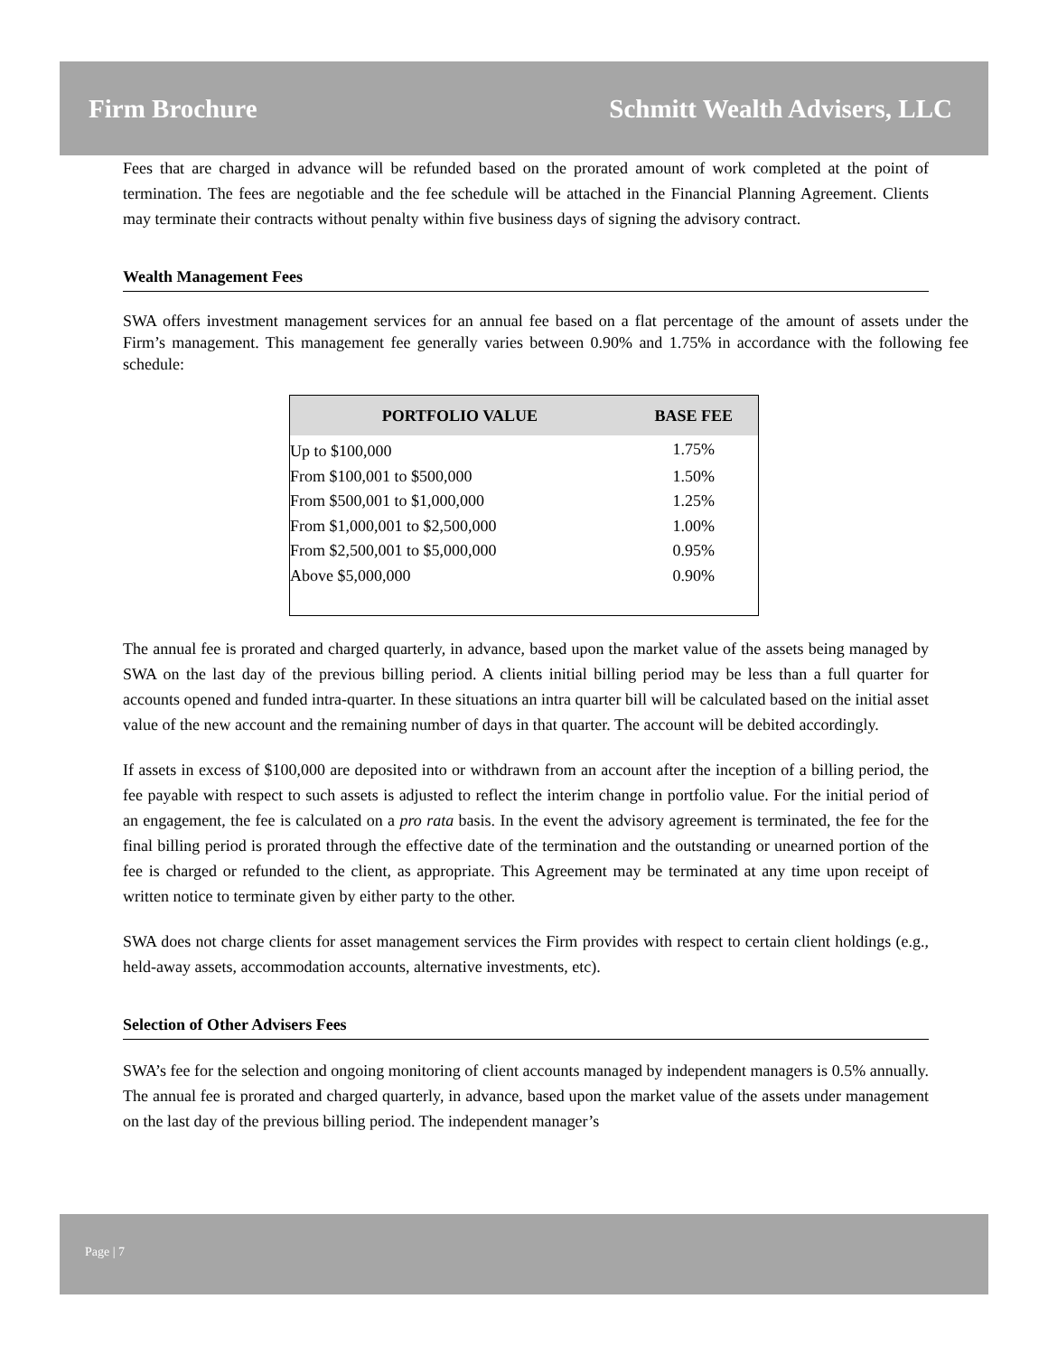Firm Brochure Schmitt Wealth Advisers, LLC
Fees that are charged in advance will be refunded based on the prorated amount of work completed at the point of termination. The fees are negotiable and the fee schedule will be attached in the Financial Planning Agreement. Clients may terminate their contracts without penalty within five business days of signing the advisory contract.
Wealth Management Fees
SWA offers investment management services for an annual fee based on a flat percentage of the amount of assets under the Firm’s management. This management fee generally varies between 0.90% and 1.75% in accordance with the following fee schedule:
| PORTFOLIO VALUE | BASE FEE |
| --- | --- |
| Up to $100,000 | 1.75% |
| From $100,001 to $500,000 | 1.50% |
| From $500,001 to $1,000,000 | 1.25% |
| From $1,000,001 to $2,500,000 | 1.00% |
| From $2,500,001 to $5,000,000 | 0.95% |
| Above $5,000,000 | 0.90% |
The annual fee is prorated and charged quarterly, in advance, based upon the market value of the assets being managed by SWA on the last day of the previous billing period. A clients initial billing period may be less than a full quarter for accounts opened and funded intra-quarter. In these situations an intra quarter bill will be calculated based on the initial asset value of the new account and the remaining number of days in that quarter. The account will be debited accordingly.
If assets in excess of $100,000 are deposited into or withdrawn from an account after the inception of a billing period, the fee payable with respect to such assets is adjusted to reflect the interim change in portfolio value. For the initial period of an engagement, the fee is calculated on a pro rata basis. In the event the advisory agreement is terminated, the fee for the final billing period is prorated through the effective date of the termination and the outstanding or unearned portion of the fee is charged or refunded to the client, as appropriate. This Agreement may be terminated at any time upon receipt of written notice to terminate given by either party to the other.
SWA does not charge clients for asset management services the Firm provides with respect to certain client holdings (e.g., held-away assets, accommodation accounts, alternative investments, etc).
Selection of Other Advisers Fees
SWA’s fee for the selection and ongoing monitoring of client accounts managed by independent managers is 0.5% annually. The annual fee is prorated and charged quarterly, in advance, based upon the market value of the assets under management on the last day of the previous billing period. The independent manager’s
Page | 7